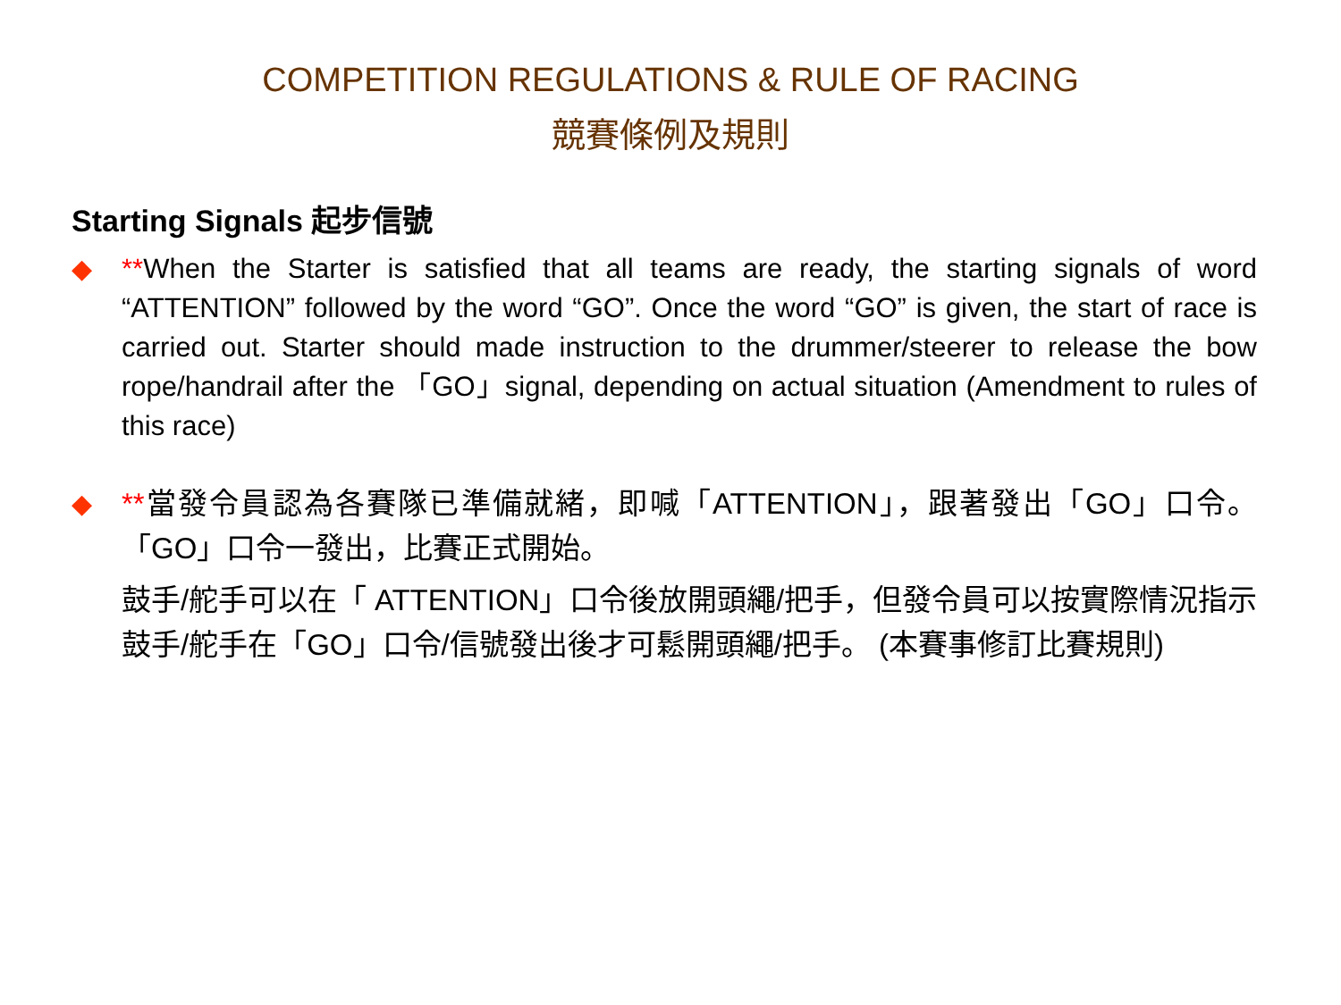COMPETITION REGULATIONS & RULE OF RACING
競賽條例及規則
Starting Signals 起步信號
◆ **When the Starter is satisfied that all teams are ready, the starting signals of word “ATTENTION” followed by the word “GO”. Once the word “GO” is given, the start of race is carried out. Starter should made instruction to the drummer/steerer to release the bow rope/handrail after the 「GO」signal, depending on actual situation (Amendment to rules of this race)
◆ **當發令員認為各賽隊已準備就緒，即喊「ATTENTION」，跟著發出「GO」口令。「GO」口令一發出，比賽正式開始。
鼓手/舵手可以在「 ATTENTION」口令後放開頭繩/把手，但發令員可以按實際情況指示鼓手/舵手在「GO」口令/信號發出後才可鬆開頭繩/把手。 (本賽事修訂比賽規則)